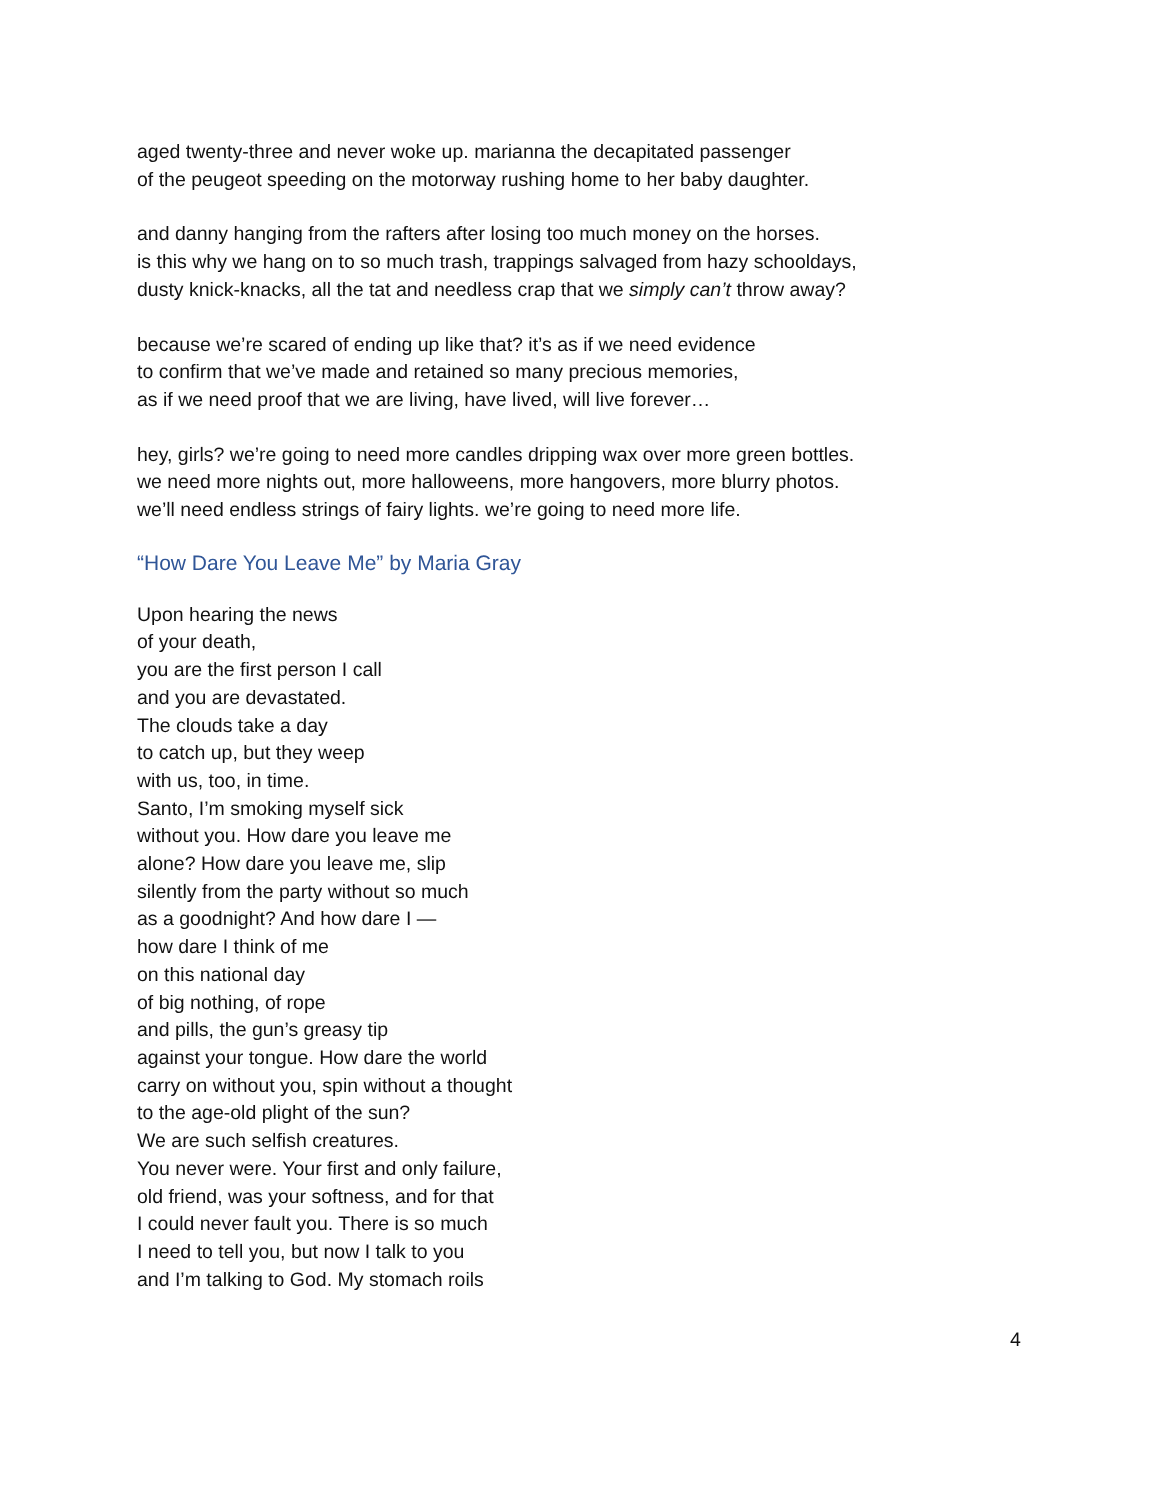aged twenty-three and never woke up. marianna the decapitated passenger
of the peugeot speeding on the motorway rushing home to her baby daughter.
and danny hanging from the rafters after losing too much money on the horses.
is this why we hang on to so much trash, trappings salvaged from hazy schooldays,
dusty knick-knacks, all the tat and needless crap that we simply can’t throw away?
because we’re scared of ending up like that? it’s as if we need evidence
to confirm that we’ve made and retained so many precious memories,
as if we need proof that we are living, have lived, will live forever…
hey, girls? we’re going to need more candles dripping wax over more green bottles.
we need more nights out, more halloweens, more hangovers, more blurry photos.
we’ll need endless strings of fairy lights. we’re going to need more life.
“How Dare You Leave Me” by Maria Gray
Upon hearing the news
of your death,
you are the first person I call
and you are devastated.
The clouds take a day
to catch up, but they weep
with us, too, in time.
Santo, I’m smoking myself sick
without you. How dare you leave me
alone? How dare you leave me, slip
silently from the party without so much
as a goodnight? And how dare I —
how dare I think of me
on this national day
of big nothing, of rope
and pills, the gun’s greasy tip
against your tongue. How dare the world
carry on without you, spin without a thought
to the age-old plight of the sun?
We are such selfish creatures.
You never were. Your first and only failure,
old friend, was your softness, and for that
I could never fault you. There is so much
I need to tell you, but now I talk to you
and I’m talking to God. My stomach roils
4